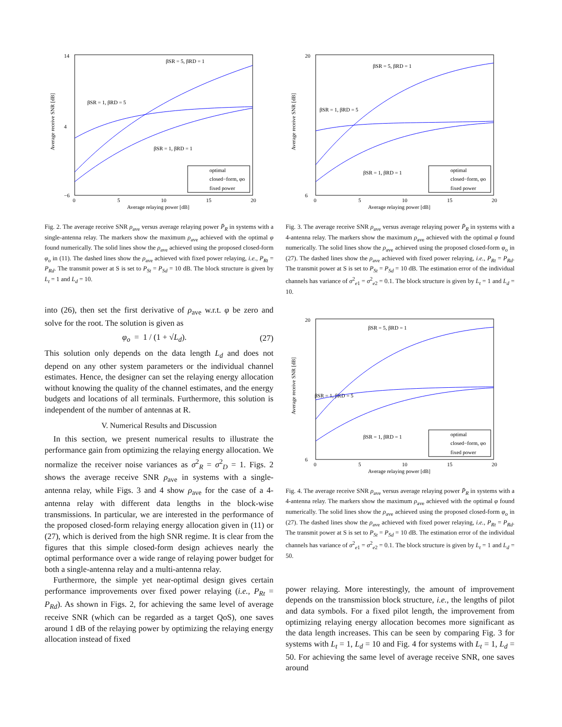Average receive SNR [dB]
Average relaying power [dB]
0
5
10
15
20
14
4
−6
βSR = 5, βRD = 1
βSR = 1, βRD = 5
βSR = 1, βRD = 1
optimal
closed−form, φo
fixed power
Fig. 2. The average receive SNR ρ<sub>ave</sub> versus average relaying power P̄<sub>R</sub> in systems with a single-antenna relay. The markers show the maximum ρ<sub>ave</sub> achieved with the optimal φ found numerically. The solid lines show the ρ<sub>ave</sub> achieved using the proposed closed-form φ<sub>o</sub> in (11). The dashed lines show the ρ<sub>ave</sub> achieved with fixed power relaying, i.e., P<sub>Rt</sub> = P<sub>Rd</sub>. The transmit power at S is set to P<sub>St</sub> = P<sub>Sd</sub> = 10 dB. The block structure is given by L<sub>t</sub> = 1 and L<sub>d</sub> = 10.
into (26), then set the first derivative of ρ<sub>ave</sub> w.r.t. φ be zero and solve for the root. The solution is given as
φ<sub>o</sub> = 1 / (1 + √L<sub>d</sub>). (27)
This solution only depends on the data length L<sub>d</sub> and does not depend on any other system parameters or the individual channel estimates. Hence, the designer can set the relaying energy allocation without knowing the quality of the channel estimates, and the energy budgets and locations of all terminals. Furthermore, this solution is independent of the number of antennas at R.
V. Numerical Results and Discussion
In this section, we present numerical results to illustrate the performance gain from optimizing the relaying energy allocation. We normalize the receiver noise variances as σ<sup>2</sup><sub>R</sub> = σ<sup>2</sup><sub>D</sub> = 1. Figs. 2 shows the average receive SNR ρ<sub>ave</sub> in systems with a single-antenna relay, while Figs. 3 and 4 show ρ<sub>ave</sub> for the case of a 4-antenna relay with different data lengths in the block-wise transmissions. In particular, we are interested in the performance of the proposed closed-form relaying energy allocation given in (11) or (27), which is derived from the high SNR regime. It is clear from the figures that this simple closed-form design achieves nearly the optimal performance over a wide range of relaying power budget for both a single-antenna relay and a multi-antenna relay.
Furthermore, the simple yet near-optimal design gives certain performance improvements over fixed power relaying (i.e., P<sub>Rt</sub> = P<sub>Rd</sub>). As shown in Figs. 2, for achieving the same level of average receive SNR (which can be regarded as a target QoS), one saves around 1 dB of the relaying power by optimizing the relaying energy allocation instead of fixed
Average receive SNR [dB]
Average relaying power [dB]
0
5
10
15
20
20
6
βSR = 5, βRD = 1
βSR = 1, βRD = 5
βSR = 1, βRD = 1
optimal
closed−form, φo
fixed power
Fig. 3. The average receive SNR ρ<sub>ave</sub> versus average relaying power P̄<sub>R</sub> in systems with a 4-antenna relay. The markers show the maximum ρ<sub>ave</sub> achieved with the optimal φ found numerically. The solid lines show the ρ<sub>ave</sub> achieved using the proposed closed-form φ<sub>o</sub> in (27). The dashed lines show the ρ<sub>ave</sub> achieved with fixed power relaying, i.e., P<sub>Rt</sub> = P<sub>Rd</sub>. The transmit power at S is set to P<sub>St</sub> = P<sub>Sd</sub> = 10 dB. The estimation error of the individual channels has variance of σ<sup>2</sup><sub>e1</sub> = σ<sup>2</sup><sub>e2</sub> = 0.1. The block structure is given by L<sub>t</sub> = 1 and L<sub>d</sub> = 10.
Average receive SNR [dB]
Average relaying power [dB]
0
5
10
15
20
20
6
βSR = 5, βRD = 1
βSR = 1, βRD = 5
βSR = 1, βRD = 1
optimal
closed−form, φo
fixed power
Fig. 4. The average receive SNR ρ<sub>ave</sub> versus average relaying power P̄<sub>R</sub> in systems with a 4-antenna relay. The markers show the maximum ρ<sub>ave</sub> achieved with the optimal φ found numerically. The solid lines show the ρ<sub>ave</sub> achieved using the proposed closed-form φ<sub>o</sub> in (27). The dashed lines show the ρ<sub>ave</sub> achieved with fixed power relaying, i.e., P<sub>Rt</sub> = P<sub>Rd</sub>. The transmit power at S is set to P<sub>St</sub> = P<sub>Sd</sub> = 10 dB. The estimation error of the individual channels has variance of σ<sup>2</sup><sub>e1</sub> = σ<sup>2</sup><sub>e2</sub> = 0.1. The block structure is given by L<sub>t</sub> = 1 and L<sub>d</sub> = 50.
power relaying. More interestingly, the amount of improvement depends on the transmission block structure, i.e., the lengths of pilot and data symbols. For a fixed pilot length, the improvement from optimizing relaying energy allocation becomes more significant as the data length increases. This can be seen by comparing Fig. 3 for systems with L<sub>t</sub> = 1, L<sub>d</sub> = 10 and Fig. 4 for systems with L<sub>t</sub> = 1, L<sub>d</sub> = 50. For achieving the same level of average receive SNR, one saves around